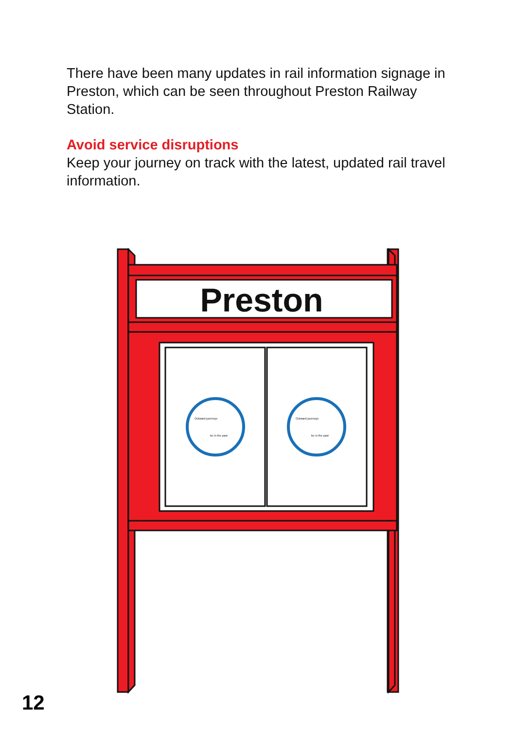There have been many updates in rail information signage in Preston, which can be seen throughout Preston Railway Station.
Avoid service disruptions
Keep your journey on track with the latest, updated rail travel information.
Preston
Outward journeys
Outward journeys
be in the past
be in the past
12